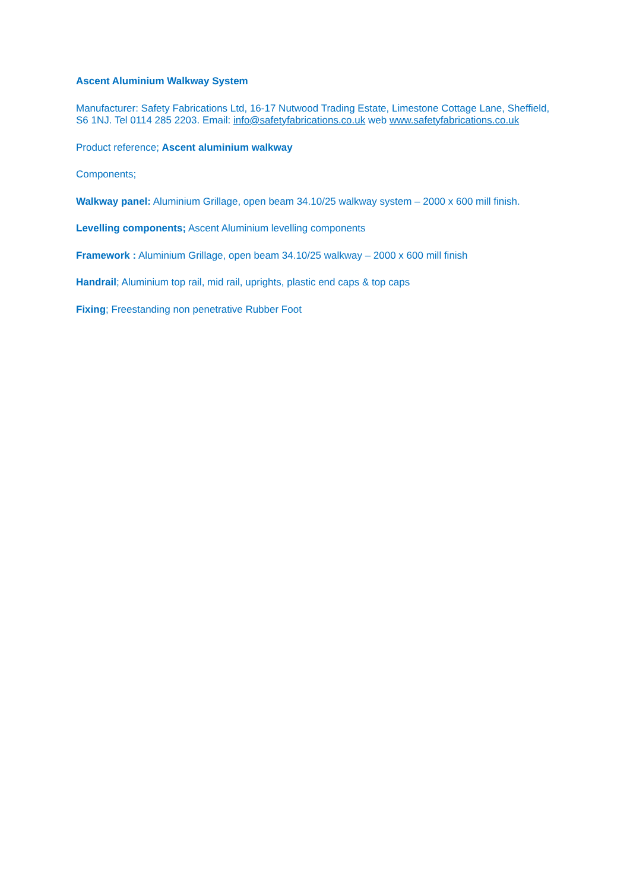Ascent Aluminium Walkway System
Manufacturer: Safety Fabrications Ltd, 16-17 Nutwood Trading Estate, Limestone Cottage Lane, Sheffield, S6 1NJ. Tel 0114 285 2203. Email: info@safetyfabrications.co.uk web www.safetyfabrications.co.uk
Product reference; Ascent aluminium walkway
Components;
Walkway panel: Aluminium Grillage, open beam 34.10/25 walkway system – 2000 x 600 mill finish.
Levelling components; Ascent Aluminium levelling components
Framework : Aluminium Grillage, open beam 34.10/25 walkway – 2000 x 600 mill finish
Handrail; Aluminium top rail, mid rail, uprights, plastic end caps & top caps
Fixing; Freestanding non penetrative Rubber Foot